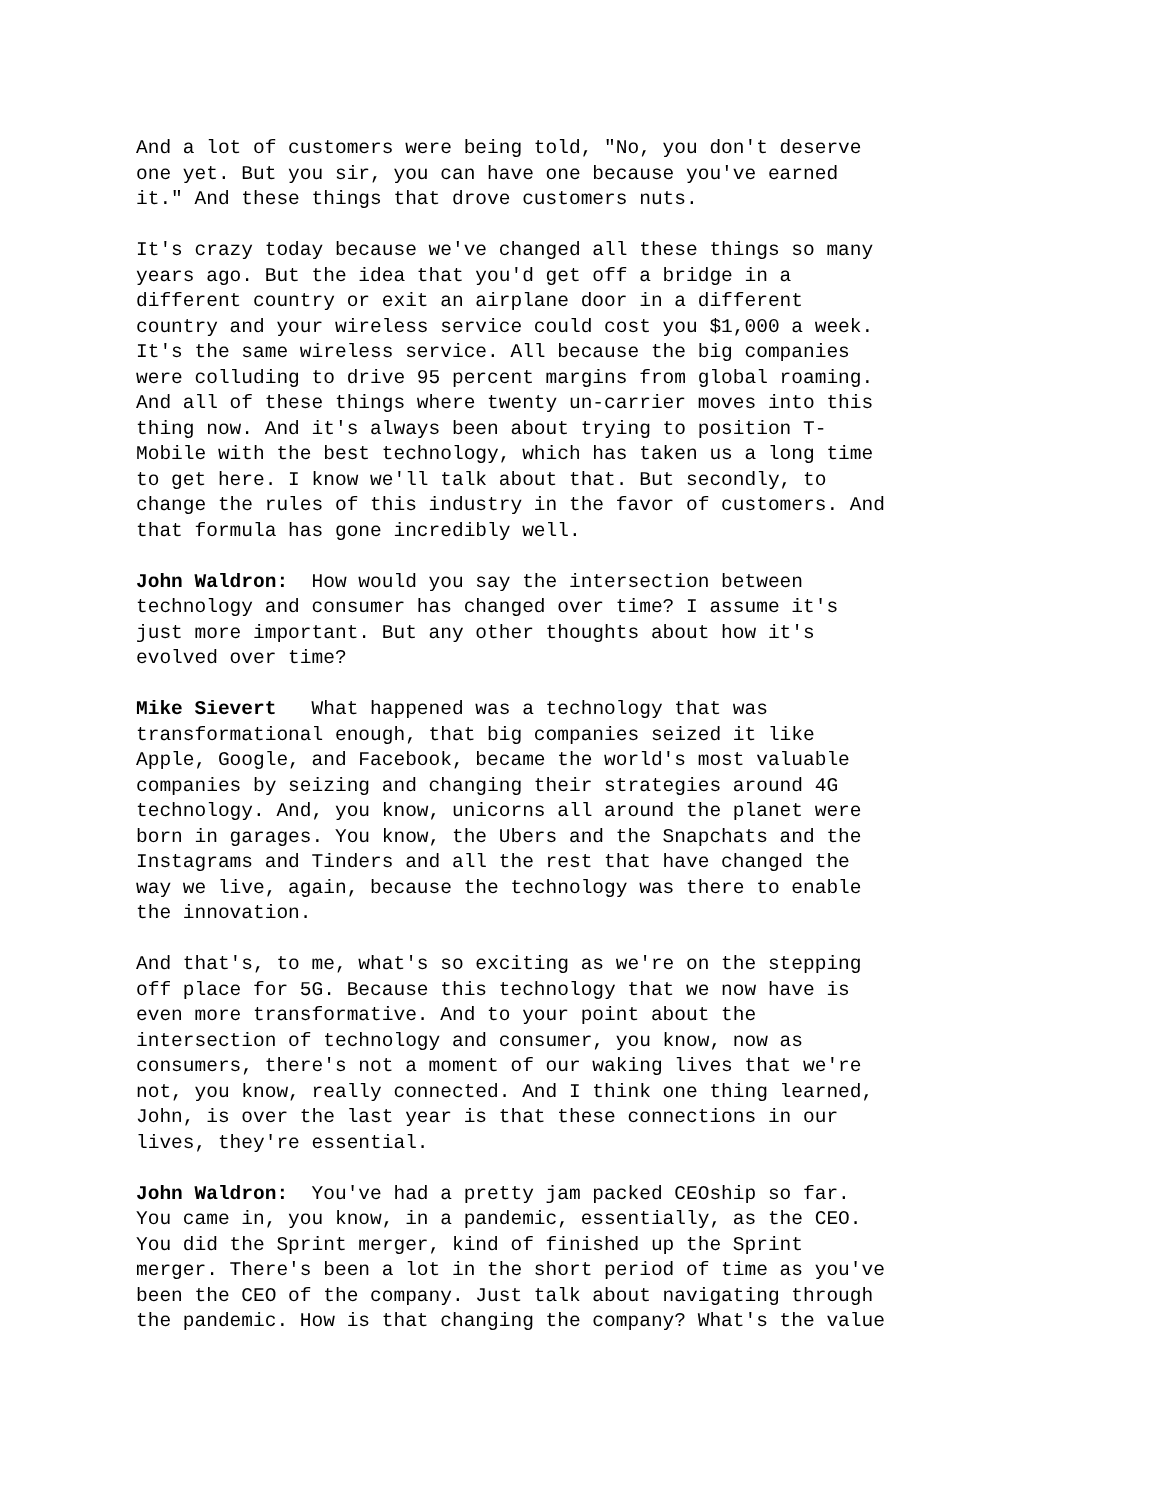And a lot of customers were being told, "No, you don't deserve one yet. But you sir, you can have one because you've earned it." And these things that drove customers nuts.
It's crazy today because we've changed all these things so many years ago. But the idea that you'd get off a bridge in a different country or exit an airplane door in a different country and your wireless service could cost you $1,000 a week. It's the same wireless service. All because the big companies were colluding to drive 95 percent margins from global roaming. And all of these things where twenty un-carrier moves into this thing now. And it's always been about trying to position T- Mobile with the best technology, which has taken us a long time to get here. I know we'll talk about that. But secondly, to change the rules of this industry in the favor of customers. And that formula has gone incredibly well.
John Waldron: How would you say the intersection between technology and consumer has changed over time? I assume it's just more important. But any other thoughts about how it's evolved over time?
Mike Sievert What happened was a technology that was transformational enough, that big companies seized it like Apple, Google, and Facebook, became the world's most valuable companies by seizing and changing their strategies around 4G technology. And, you know, unicorns all around the planet were born in garages. You know, the Ubers and the Snapchats and the Instagrams and Tinders and all the rest that have changed the way we live, again, because the technology was there to enable the innovation.
And that's, to me, what's so exciting as we're on the stepping off place for 5G. Because this technology that we now have is even more transformative. And to your point about the intersection of technology and consumer, you know, now as consumers, there's not a moment of our waking lives that we're not, you know, really connected. And I think one thing learned, John, is over the last year is that these connections in our lives, they're essential.
John Waldron: You've had a pretty jam packed CEOship so far. You came in, you know, in a pandemic, essentially, as the CEO. You did the Sprint merger, kind of finished up the Sprint merger. There's been a lot in the short period of time as you've been the CEO of the company. Just talk about navigating through the pandemic. How is that changing the company? What's the value